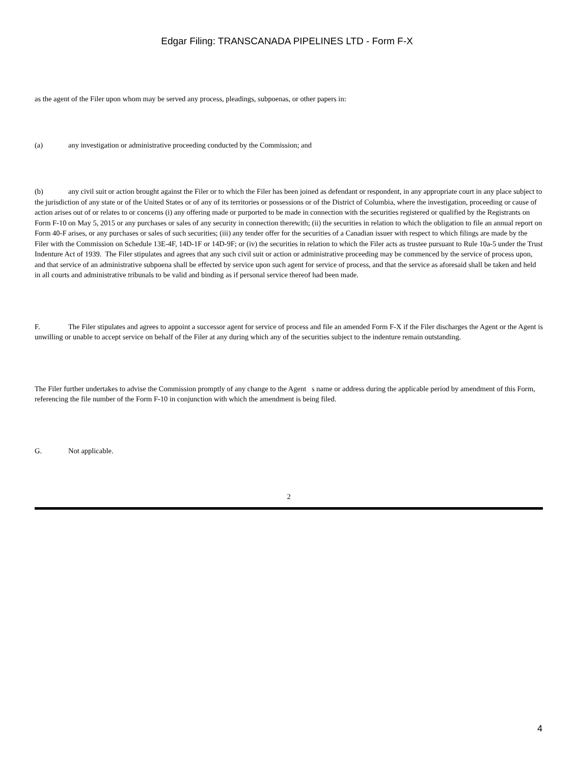Edgar Filing: TRANSCANADA PIPELINES LTD - Form F-X
as the agent of the Filer upon whom may be served any process, pleadings, subpoenas, or other papers in:
(a) any investigation or administrative proceeding conducted by the Commission; and
(b) any civil suit or action brought against the Filer or to which the Filer has been joined as defendant or respondent, in any appropriate court in any place subject to the jurisdiction of any state or of the United States or of any of its territories or possessions or of the District of Columbia, where the investigation, proceeding or cause of action arises out of or relates to or concerns (i) any offering made or purported to be made in connection with the securities registered or qualified by the Registrants on Form F-10 on May 5, 2015 or any purchases or sales of any security in connection therewith; (ii) the securities in relation to which the obligation to file an annual report on Form 40-F arises, or any purchases or sales of such securities; (iii) any tender offer for the securities of a Canadian issuer with respect to which filings are made by the Filer with the Commission on Schedule 13E-4F, 14D-1F or 14D-9F; or (iv) the securities in relation to which the Filer acts as trustee pursuant to Rule 10a-5 under the Trust Indenture Act of 1939. The Filer stipulates and agrees that any such civil suit or action or administrative proceeding may be commenced by the service of process upon, and that service of an administrative subpoena shall be effected by service upon such agent for service of process, and that the service as aforesaid shall be taken and held in all courts and administrative tribunals to be valid and binding as if personal service thereof had been made.
F. The Filer stipulates and agrees to appoint a successor agent for service of process and file an amended Form F-X if the Filer discharges the Agent or the Agent is unwilling or unable to accept service on behalf of the Filer at any during which any of the securities subject to the indenture remain outstanding.
The Filer further undertakes to advise the Commission promptly of any change to the Agent s name or address during the applicable period by amendment of this Form, referencing the file number of the Form F-10 in conjunction with which the amendment is being filed.
G. Not applicable.
2
4